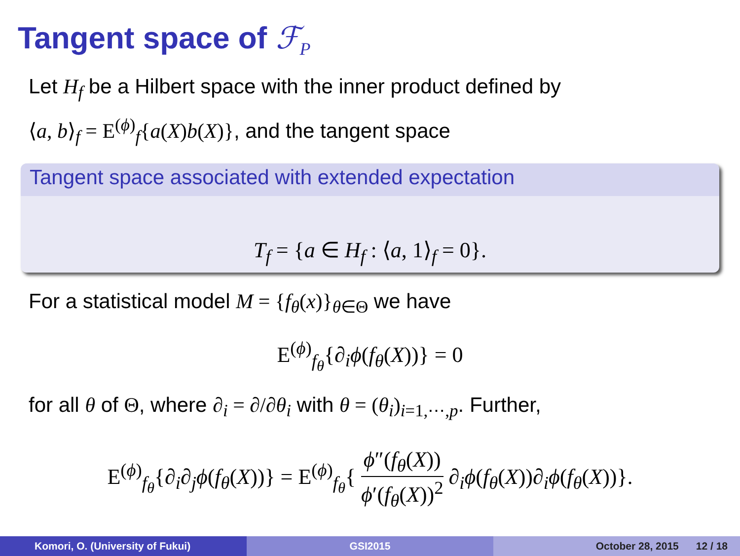Tangent space of ℱ<sub>P</sub>
Let H<sub>f</sub> be a Hilbert space with the inner product defined by
⟨a, b⟩<sub>f</sub> = E<sup>(ϕ)</sup><sub>f</sub>{a(X)b(X)}, and the tangent space
Tangent space associated with extended expectation
T<sub>f</sub> = {a ∈ H<sub>f</sub> : ⟨a, 1⟩<sub>f</sub> = 0}.
For a statistical model M = {f<sub>θ</sub>(x)}<sub>θ∈Θ</sub> we have
E<sup>(ϕ)</sup><sub>f<sub>θ</sub></sub>{∂<sub>i</sub>ϕ(f<sub>θ</sub>(X))} = 0
for all θ of Θ, where ∂<sub>i</sub> = ∂/∂θ<sub>i</sub> with θ = (θ<sub>i</sub>)<sub>i=1,⋯,p</sub>. Further,
E<sup>(ϕ)</sup><sub>f<sub>θ</sub></sub>{∂<sub>i</sub>∂<sub>j</sub>ϕ(f<sub>θ</sub>(X))} = E<sup>(ϕ)</sup><sub>f<sub>θ</sub></sub>{ ϕ″(f<sub>θ</sub>(X)) ϕ′(f<sub>θ</sub>(X))<sup>2</sup> ∂<sub>i</sub>ϕ(f<sub>θ</sub>(X))∂<sub>i</sub>ϕ(f<sub>θ</sub>(X))}.
Komori, O. (University of Fukui) GSI2015 October 28, 2015 12 / 18